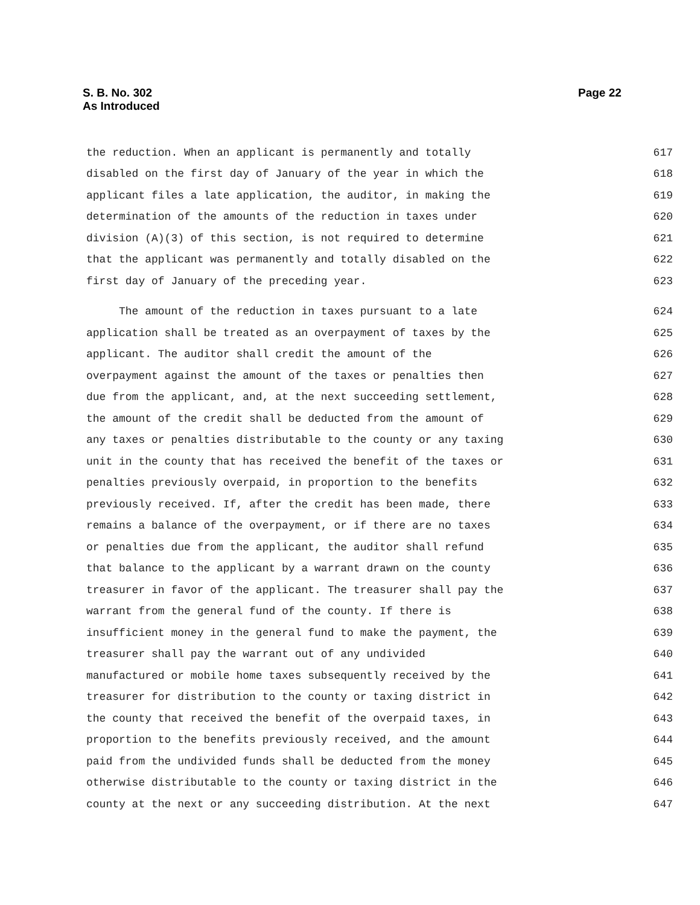S. B. No. 302
As Introduced
Page 22
the reduction. When an applicant is permanently and totally 617
disabled on the first day of January of the year in which the 618
applicant files a late application, the auditor, in making the 619
determination of the amounts of the reduction in taxes under 620
division (A)(3) of this section, is not required to determine 621
that the applicant was permanently and totally disabled on the 622
first day of January of the preceding year. 623
The amount of the reduction in taxes pursuant to a late 624
application shall be treated as an overpayment of taxes by the 625
applicant. The auditor shall credit the amount of the 626
overpayment against the amount of the taxes or penalties then 627
due from the applicant, and, at the next succeeding settlement, 628
the amount of the credit shall be deducted from the amount of 629
any taxes or penalties distributable to the county or any taxing 630
unit in the county that has received the benefit of the taxes or 631
penalties previously overpaid, in proportion to the benefits 632
previously received. If, after the credit has been made, there 633
remains a balance of the overpayment, or if there are no taxes 634
or penalties due from the applicant, the auditor shall refund 635
that balance to the applicant by a warrant drawn on the county 636
treasurer in favor of the applicant. The treasurer shall pay the 637
warrant from the general fund of the county. If there is 638
insufficient money in the general fund to make the payment, the 639
treasurer shall pay the warrant out of any undivided 640
manufactured or mobile home taxes subsequently received by the 641
treasurer for distribution to the county or taxing district in 642
the county that received the benefit of the overpaid taxes, in 643
proportion to the benefits previously received, and the amount 644
paid from the undivided funds shall be deducted from the money 645
otherwise distributable to the county or taxing district in the 646
county at the next or any succeeding distribution. At the next 647